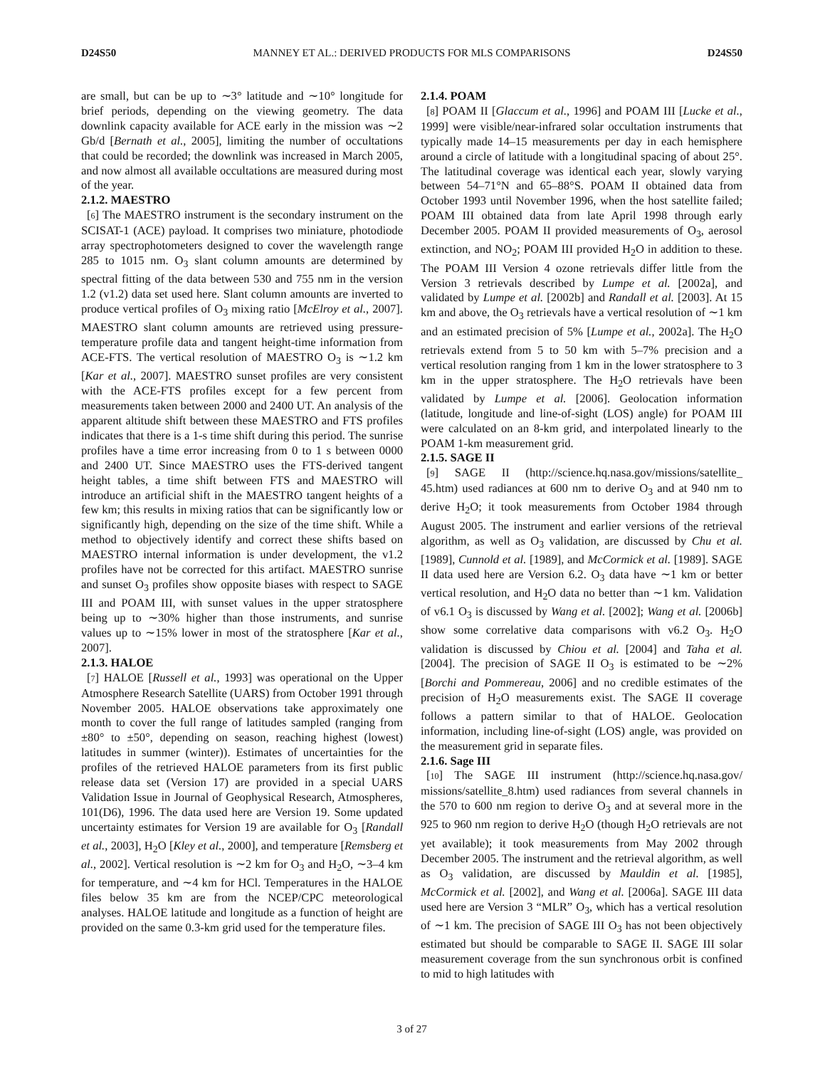D24S50 MANNEY ET AL.: DERIVED PRODUCTS FOR MLS COMPARISONS D24S50
are small, but can be up to ∼3° latitude and ∼10° longitude for brief periods, depending on the viewing geometry. The data downlink capacity available for ACE early in the mission was ∼2 Gb/d [Bernath et al., 2005], limiting the number of occultations that could be recorded; the downlink was increased in March 2005, and now almost all available occultations are measured during most of the year.
2.1.2. MAESTRO
[6] The MAESTRO instrument is the secondary instrument on the SCISAT-1 (ACE) payload. It comprises two miniature, photodiode array spectrophotometers designed to cover the wavelength range 285 to 1015 nm. O<sub>3</sub> slant column amounts are determined by spectral fitting of the data between 530 and 755 nm in the version 1.2 (v1.2) data set used here. Slant column amounts are inverted to produce vertical profiles of O<sub>3</sub> mixing ratio [McElroy et al., 2007]. MAESTRO slant column amounts are retrieved using pressure-temperature profile data and tangent height-time information from ACE-FTS. The vertical resolution of MAESTRO O<sub>3</sub> is ∼1.2 km [Kar et al., 2007]. MAESTRO sunset profiles are very consistent with the ACE-FTS profiles except for a few percent from measurements taken between 2000 and 2400 UT. An analysis of the apparent altitude shift between these MAESTRO and FTS profiles indicates that there is a 1-s time shift during this period. The sunrise profiles have a time error increasing from 0 to 1 s between 0000 and 2400 UT. Since MAESTRO uses the FTS-derived tangent height tables, a time shift between FTS and MAESTRO will introduce an artificial shift in the MAESTRO tangent heights of a few km; this results in mixing ratios that can be significantly low or significantly high, depending on the size of the time shift. While a method to objectively identify and correct these shifts based on MAESTRO internal information is under development, the v1.2 profiles have not be corrected for this artifact. MAESTRO sunrise and sunset O<sub>3</sub> profiles show opposite biases with respect to SAGE III and POAM III, with sunset values in the upper stratosphere being up to ∼30% higher than those instruments, and sunrise values up to ∼15% lower in most of the stratosphere [Kar et al., 2007].
2.1.3. HALOE
[7] HALOE [Russell et al., 1993] was operational on the Upper Atmosphere Research Satellite (UARS) from October 1991 through November 2005. HALOE observations take approximately one month to cover the full range of latitudes sampled (ranging from ±80° to ±50°, depending on season, reaching highest (lowest) latitudes in summer (winter)). Estimates of uncertainties for the profiles of the retrieved HALOE parameters from its first public release data set (Version 17) are provided in a special UARS Validation Issue in Journal of Geophysical Research, Atmospheres, 101(D6), 1996. The data used here are Version 19. Some updated uncertainty estimates for Version 19 are available for O<sub>3</sub> [Randall et al., 2003], H<sub>2</sub>O [Kley et al., 2000], and temperature [Remsberg et al., 2002]. Vertical resolution is ∼2 km for O<sub>3</sub> and H<sub>2</sub>O, ∼3–4 km for temperature, and ∼4 km for HCl. Temperatures in the HALOE files below 35 km are from the NCEP/CPC meteorological analyses. HALOE latitude and longitude as a function of height are provided on the same 0.3-km grid used for the temperature files.
2.1.4. POAM
[8] POAM II [Glaccum et al., 1996] and POAM III [Lucke et al., 1999] were visible/near-infrared solar occultation instruments that typically made 14–15 measurements per day in each hemisphere around a circle of latitude with a longitudinal spacing of about 25°. The latitudinal coverage was identical each year, slowly varying between 54–71°N and 65–88°S. POAM II obtained data from October 1993 until November 1996, when the host satellite failed; POAM III obtained data from late April 1998 through early December 2005. POAM II provided measurements of O<sub>3</sub>, aerosol extinction, and NO<sub>2</sub>; POAM III provided H<sub>2</sub>O in addition to these. The POAM III Version 4 ozone retrievals differ little from the Version 3 retrievals described by Lumpe et al. [2002a], and validated by Lumpe et al. [2002b] and Randall et al. [2003]. At 15 km and above, the O<sub>3</sub> retrievals have a vertical resolution of ∼1 km and an estimated precision of 5% [Lumpe et al., 2002a]. The H<sub>2</sub>O retrievals extend from 5 to 50 km with 5–7% precision and a vertical resolution ranging from 1 km in the lower stratosphere to 3 km in the upper stratosphere. The H<sub>2</sub>O retrievals have been validated by Lumpe et al. [2006]. Geolocation information (latitude, longitude and line-of-sight (LOS) angle) for POAM III were calculated on an 8-km grid, and interpolated linearly to the POAM 1-km measurement grid.
2.1.5. SAGE II
[9] SAGE II (http://science.hq.nasa.gov/missions/satellite_ 45.htm) used radiances at 600 nm to derive O<sub>3</sub> and at 940 nm to derive H<sub>2</sub>O; it took measurements from October 1984 through August 2005. The instrument and earlier versions of the retrieval algorithm, as well as O<sub>3</sub> validation, are discussed by Chu et al. [1989], Cunnold et al. [1989], and McCormick et al. [1989]. SAGE II data used here are Version 6.2. O<sub>3</sub> data have ∼1 km or better vertical resolution, and H<sub>2</sub>O data no better than ∼1 km. Validation of v6.1 O<sub>3</sub> is discussed by Wang et al. [2002]; Wang et al. [2006b] show some correlative data comparisons with v6.2 O<sub>3</sub>. H<sub>2</sub>O validation is discussed by Chiou et al. [2004] and Taha et al. [2004]. The precision of SAGE II O<sub>3</sub> is estimated to be ∼2% [Borchi and Pommereau, 2006] and no credible estimates of the precision of H<sub>2</sub>O measurements exist. The SAGE II coverage follows a pattern similar to that of HALOE. Geolocation information, including line-of-sight (LOS) angle, was provided on the measurement grid in separate files.
2.1.6. Sage III
[10] The SAGE III instrument (http://science.hq.nasa.gov/ missions/satellite_8.htm) used radiances from several channels in the 570 to 600 nm region to derive O<sub>3</sub> and at several more in the 925 to 960 nm region to derive H<sub>2</sub>O (though H<sub>2</sub>O retrievals are not yet available); it took measurements from May 2002 through December 2005. The instrument and the retrieval algorithm, as well as O<sub>3</sub> validation, are discussed by Mauldin et al. [1985], McCormick et al. [2002], and Wang et al. [2006a]. SAGE III data used here are Version 3 “MLR” O<sub>3</sub>, which has a vertical resolution of ∼1 km. The precision of SAGE III O<sub>3</sub> has not been objectively estimated but should be comparable to SAGE II. SAGE III solar measurement coverage from the sun synchronous orbit is confined to mid to high latitudes with
3 of 27